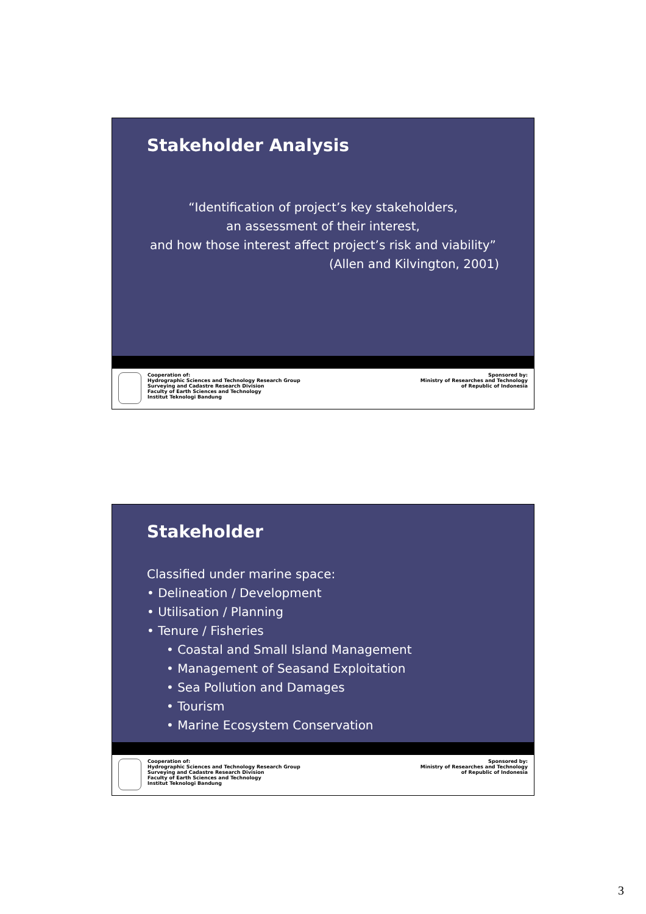Stakeholder Analysis
“Identification of project’s key stakeholders,
an assessment of their interest,
and how those interest affect project’s risk and viability”
(Allen and Kilvington, 2001)
Cooperation of:
Hydrographic Sciences and Technology Research Group
Surveying and Cadastre Research Division
Faculty of Earth Sciences and Technology
Institut Teknologi Bandung
Sponsored by:
Ministry of Researches and Technology
of Republic of Indonesia
Stakeholder
Classified under marine space:
• Delineation / Development
• Utilisation / Planning
• Tenure / Fisheries
• Coastal and Small Island Management
• Management of Seasand Exploitation
• Sea Pollution and Damages
• Tourism
• Marine Ecosystem Conservation
Cooperation of:
Hydrographic Sciences and Technology Research Group
Surveying and Cadastre Research Division
Faculty of Earth Sciences and Technology
Institut Teknologi Bandung
Sponsored by:
Ministry of Researches and Technology
of Republic of Indonesia
3